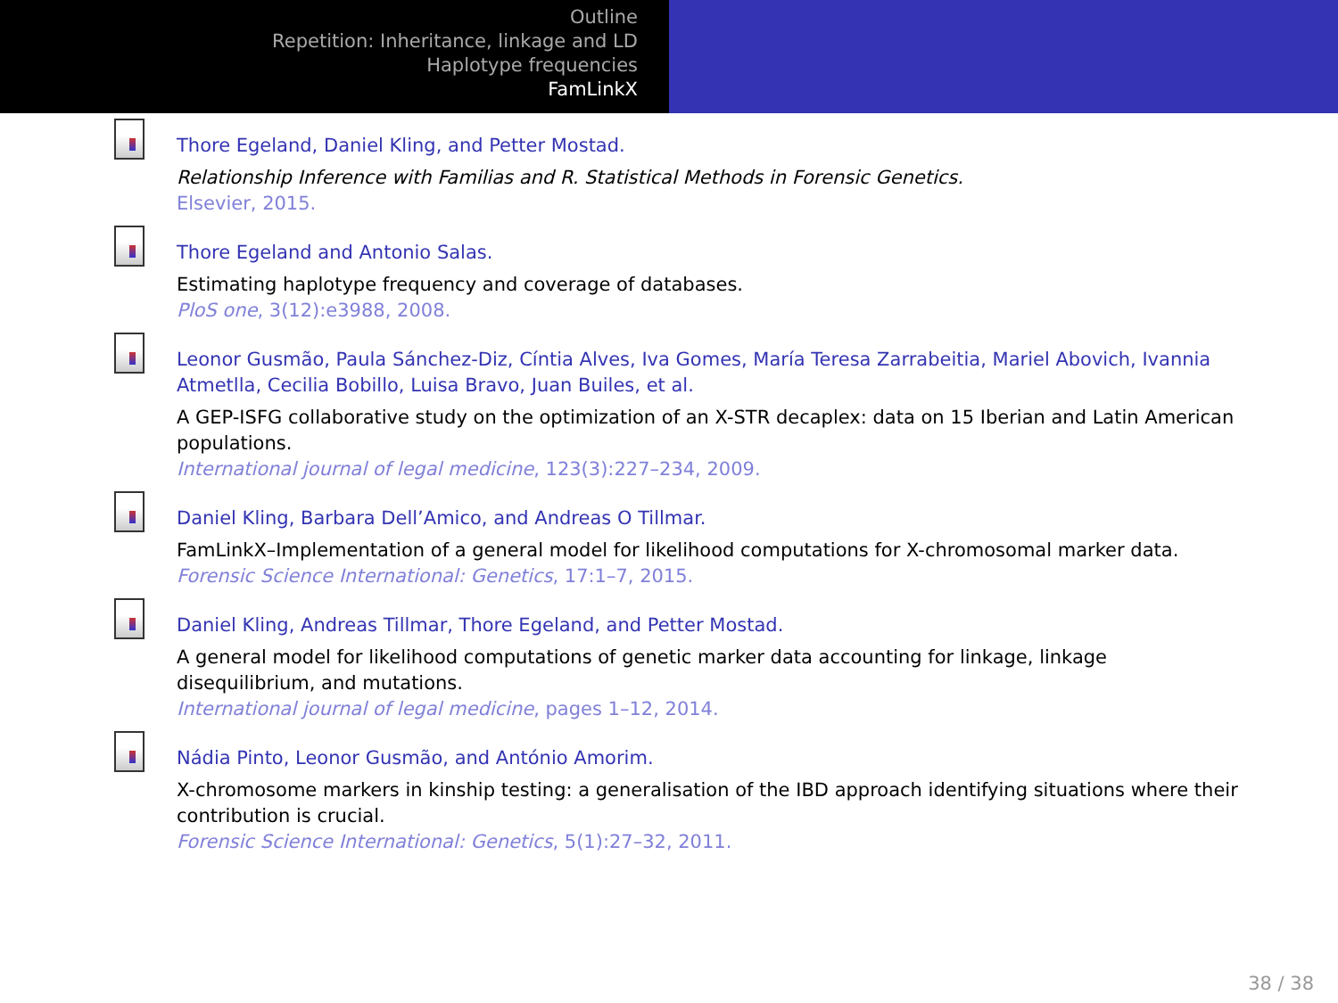Outline
Repetition: Inheritance, linkage and LD
Haplotype frequencies
FamLinkX
Thore Egeland, Daniel Kling, and Petter Mostad.
Relationship Inference with Familias and R. Statistical Methods in Forensic Genetics.
Elsevier, 2015.
Thore Egeland and Antonio Salas.
Estimating haplotype frequency and coverage of databases.
PloS one, 3(12):e3988, 2008.
Leonor Gusmão, Paula Sánchez-Diz, Cíntia Alves, Iva Gomes, María Teresa Zarrabeitia, Mariel Abovich, Ivannia Atmetlla, Cecilia Bobillo, Luisa Bravo, Juan Builes, et al.
A GEP-ISFG collaborative study on the optimization of an X-STR decaplex: data on 15 Iberian and Latin American populations.
International journal of legal medicine, 123(3):227–234, 2009.
Daniel Kling, Barbara Dell’Amico, and Andreas O Tillmar.
FamLinkX–Implementation of a general model for likelihood computations for X-chromosomal marker data.
Forensic Science International: Genetics, 17:1–7, 2015.
Daniel Kling, Andreas Tillmar, Thore Egeland, and Petter Mostad.
A general model for likelihood computations of genetic marker data accounting for linkage, linkage disequilibrium, and mutations.
International journal of legal medicine, pages 1–12, 2014.
Nádia Pinto, Leonor Gusmão, and António Amorim.
X-chromosome markers in kinship testing: a generalisation of the IBD approach identifying situations where their contribution is crucial.
Forensic Science International: Genetics, 5(1):27–32, 2011.
38 / 38